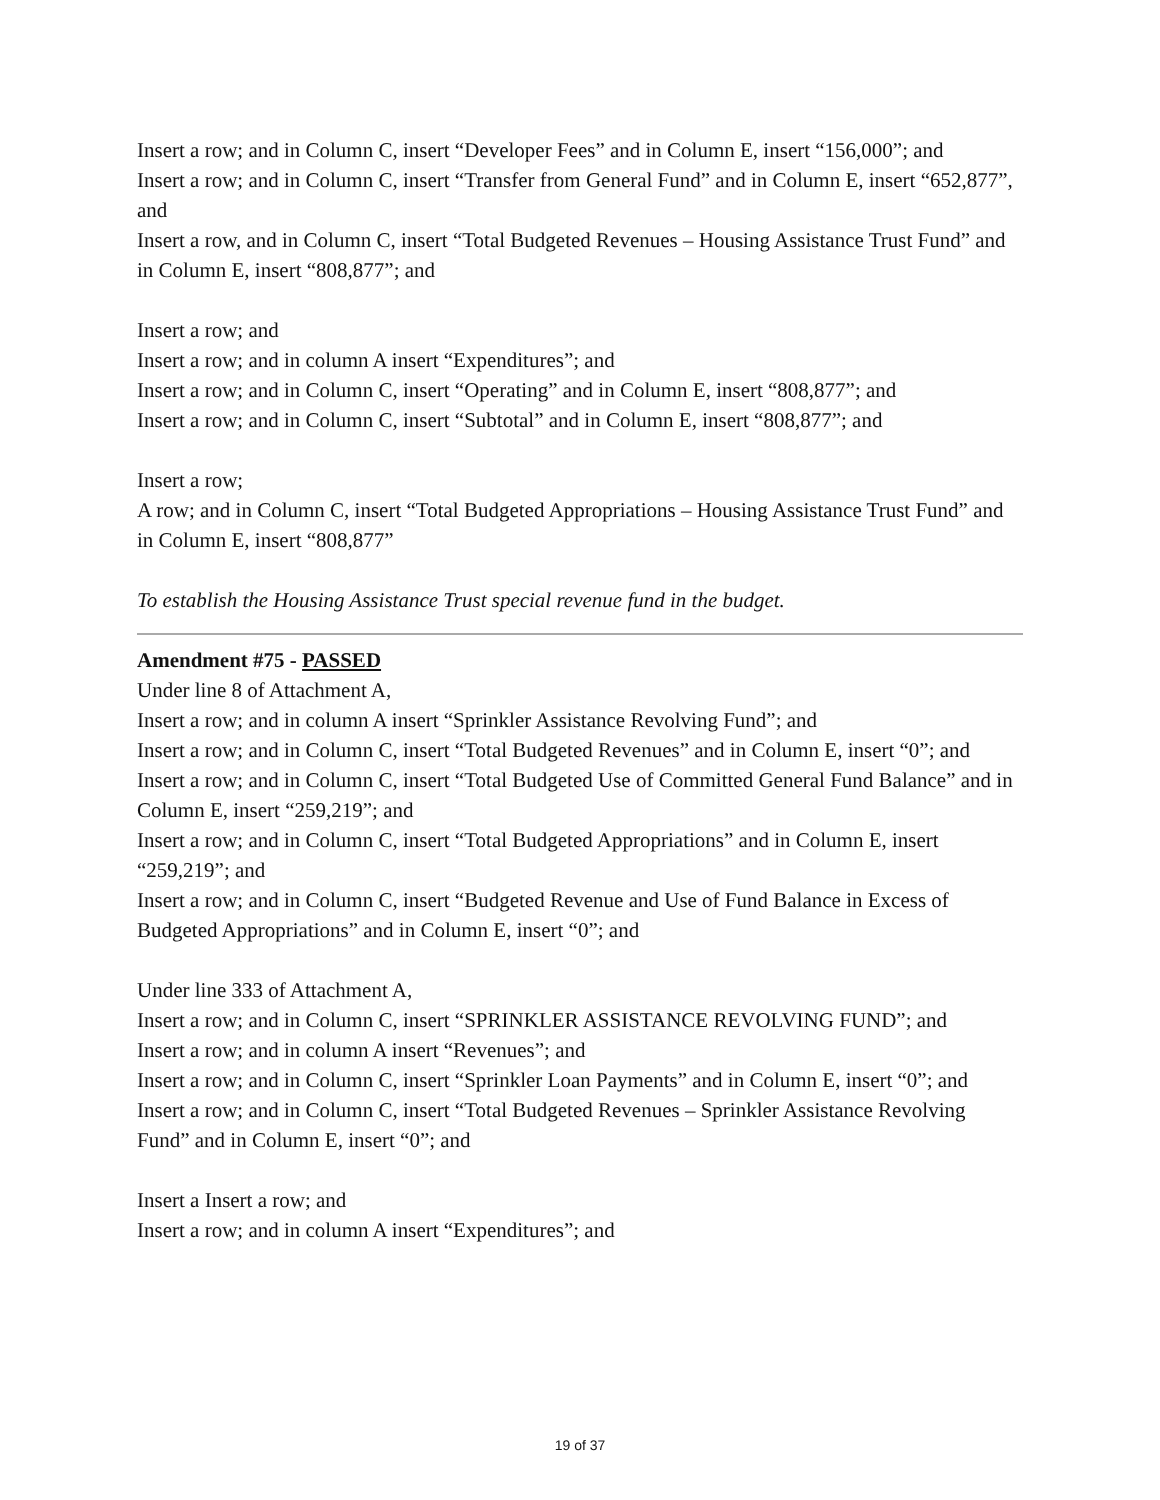Insert a row; and in Column C, insert “Developer Fees” and in Column E, insert “156,000”; and
Insert a row; and in Column C, insert “Transfer from General Fund” and in Column E, insert “652,877”, and
Insert a row, and in Column C, insert “Total Budgeted Revenues – Housing Assistance Trust Fund” and
in Column E, insert “808,877”; and
Insert a row; and
Insert a row; and in column A insert “Expenditures”; and
Insert a row; and in Column C, insert “Operating” and in Column E, insert “808,877”; and
Insert a row; and in Column C, insert “Subtotal” and in Column E, insert “808,877”; and
Insert a row;
A row; and in Column C, insert “Total Budgeted Appropriations – Housing Assistance Trust Fund” and in Column E, insert “808,877”
To establish the Housing Assistance Trust special revenue fund in the budget.
Amendment #75 - PASSED
Under line 8 of Attachment A,
Insert a row; and in column A insert “Sprinkler Assistance Revolving Fund”; and
Insert a row; and in Column C, insert “Total Budgeted Revenues” and in Column E, insert “0”; and
Insert a row; and in Column C, insert “Total Budgeted Use of Committed General Fund Balance” and in Column E, insert “259,219”; and
Insert a row; and in Column C, insert “Total Budgeted Appropriations” and in Column E, insert “259,219”; and
Insert a row; and in Column C, insert “Budgeted Revenue and Use of Fund Balance in Excess of Budgeted Appropriations” and in Column E, insert “0”; and
Under line 333 of Attachment A,
Insert a row; and in Column C, insert “SPRINKLER ASSISTANCE REVOLVING FUND”; and
Insert a row; and in column A insert “Revenues”; and
Insert a row; and in Column C, insert “Sprinkler Loan Payments” and in Column E, insert “0”; and
Insert a row; and in Column C, insert “Total Budgeted Revenues – Sprinkler Assistance Revolving Fund” and in Column E, insert “0”; and
Insert a Insert a row; and
Insert a row; and in column A insert “Expenditures”; and
19 of 37